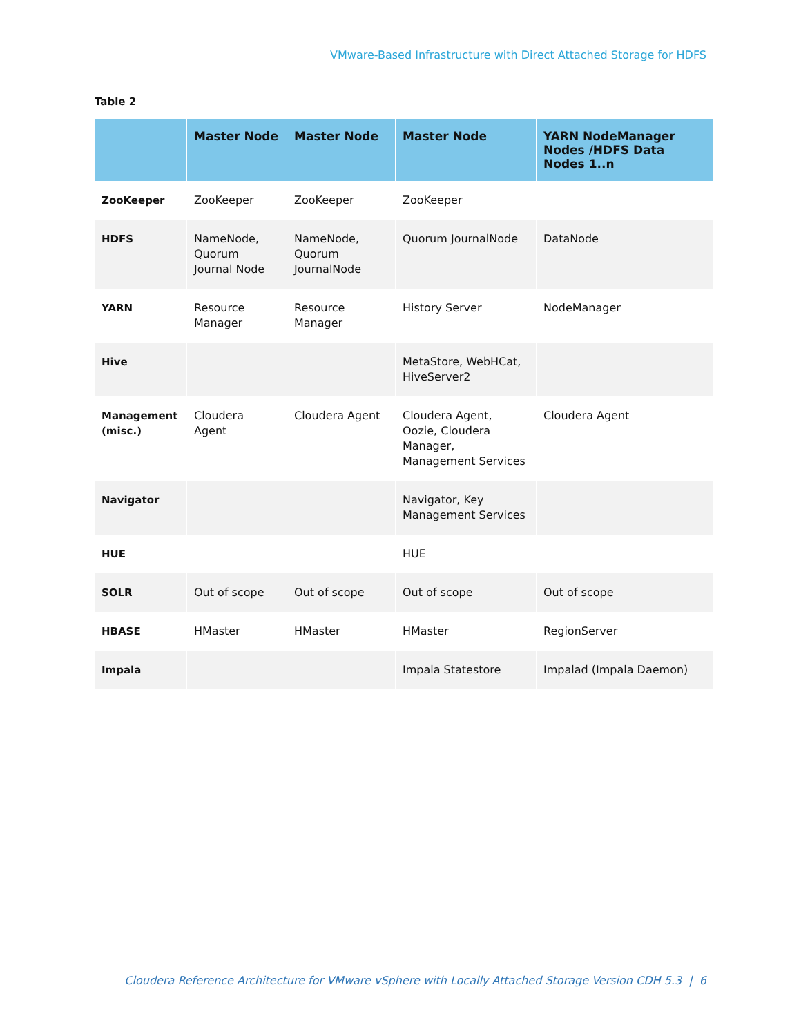VMware-Based Infrastructure with Direct Attached Storage for HDFS
Table 2
| | Master Node | Master Node | Master Node | YARN NodeManager Nodes /HDFS Data Nodes 1..n |
| --- | --- | --- | --- | --- |
| ZooKeeper | ZooKeeper | ZooKeeper | ZooKeeper | |
| HDFS | NameNode, Quorum Journal Node | NameNode, Quorum JournalNode | Quorum JournalNode | DataNode |
| YARN | Resource Manager | Resource Manager | History Server | NodeManager |
| Hive | | | MetaStore, WebHCat, HiveServer2 | |
| Management (misc.) | Cloudera Agent | Cloudera Agent | Cloudera Agent, Oozie, Cloudera Manager, Management Services | Cloudera Agent |
| Navigator | | | Navigator, Key Management Services | |
| HUE | | | HUE | |
| SOLR | Out of scope | Out of scope | Out of scope | Out of scope |
| HBASE | HMaster | HMaster | HMaster | RegionServer |
| Impala | | | Impala Statestore | Impalad (Impala Daemon) |
Cloudera Reference Architecture for VMware vSphere with Locally Attached Storage Version CDH 5.3 | 6